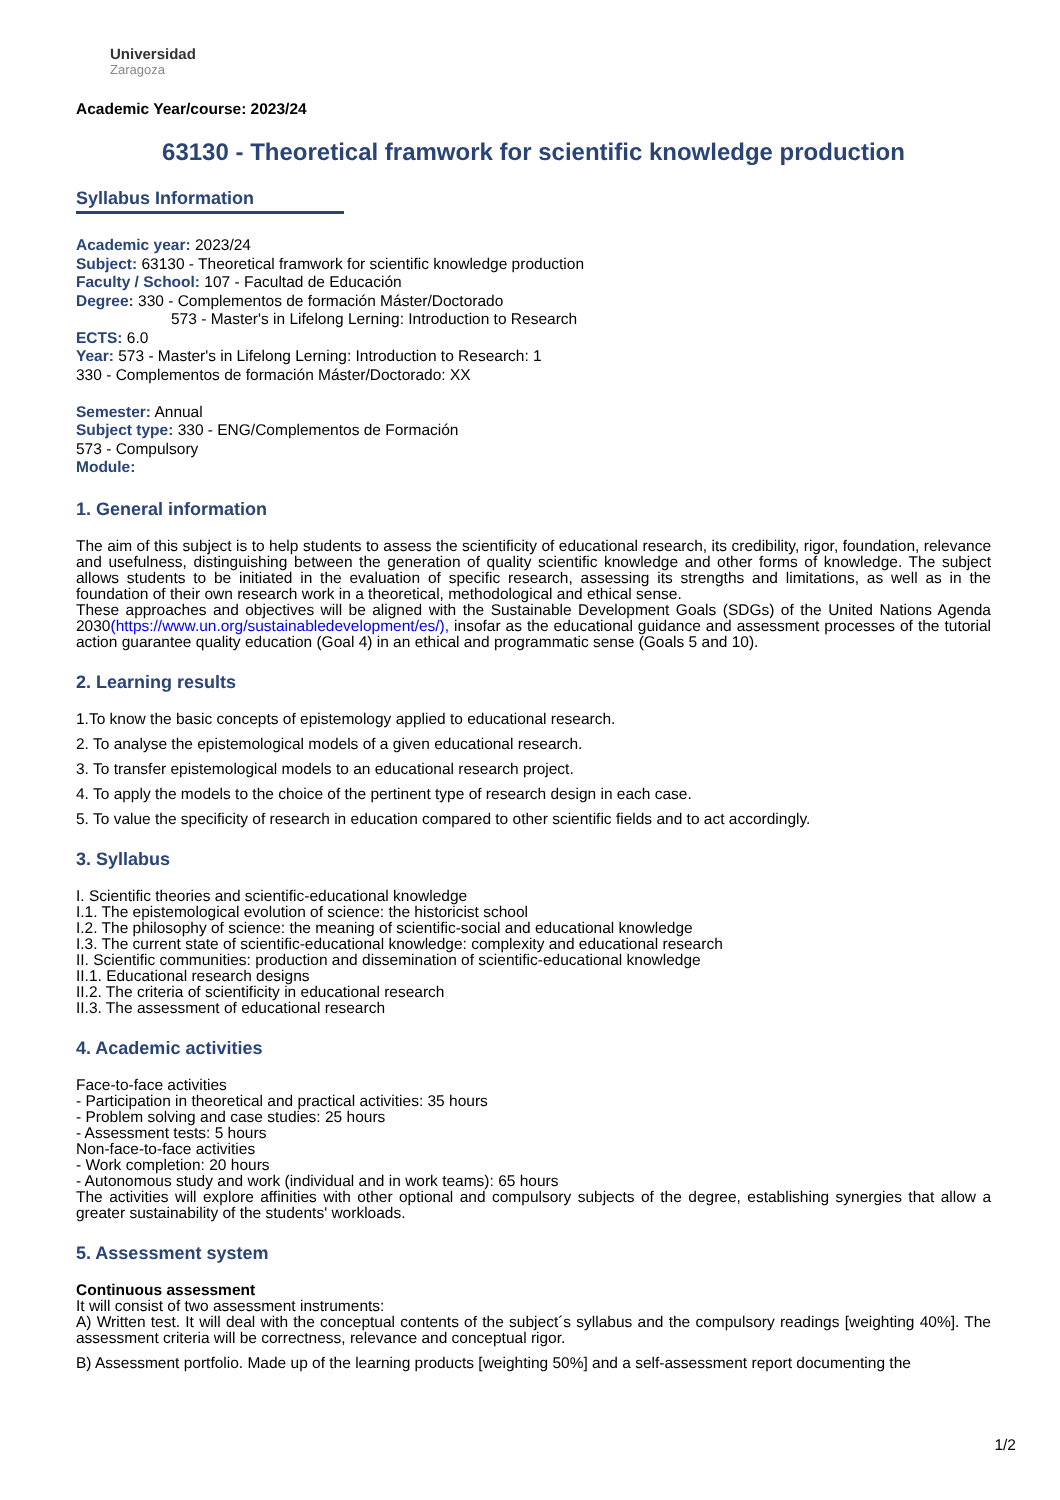Universidad
Zaragoza
Academic Year/course: 2023/24
63130 - Theoretical framwork for scientific knowledge production
Syllabus Information
Academic year: 2023/24
Subject: 63130 - Theoretical framwork for scientific knowledge production
Faculty / School: 107 - Facultad de Educación
Degree: 330 - Complementos de formación Máster/Doctorado
573 - Master's in Lifelong Lerning: Introduction to Research
ECTS: 6.0
Year: 573 - Master's in Lifelong Lerning: Introduction to Research: 1
330 - Complementos de formación Máster/Doctorado: XX
Semester: Annual
Subject type: 330 - ENG/Complementos de Formación
573 - Compulsory
Module:
1. General information
The aim of this subject is to help students to assess the scientificity of educational research, its credibility, rigor, foundation, relevance and usefulness, distinguishing between the generation of quality scientific knowledge and other forms of knowledge. The subject allows students to be initiated in the evaluation of specific research, assessing its strengths and limitations, as well as in the foundation of their own research work in a theoretical, methodological and ethical sense.
These approaches and objectives will be aligned with the Sustainable Development Goals (SDGs) of the United Nations Agenda 2030(https://www.un.org/sustainabledevelopment/es/), insofar as the educational guidance and assessment processes of the tutorial action guarantee quality education (Goal 4) in an ethical and programmatic sense (Goals 5 and 10).
2. Learning results
1.To know the basic concepts of epistemology applied to educational research.
2. To analyse the epistemological models of a given educational research.
3. To transfer epistemological models to an educational research project.
4. To apply the models to the choice of the pertinent type of research design in each case.
5. To value the specificity of research in education compared to other scientific fields and to act accordingly.
3. Syllabus
I. Scientific theories and scientific-educational knowledge
I.1. The epistemological evolution of science: the historicist school
I.2. The philosophy of science: the meaning of scientific-social and educational knowledge
I.3. The current state of scientific-educational knowledge: complexity and educational research
II. Scientific communities: production and dissemination of scientific-educational knowledge
II.1. Educational research designs
II.2. The criteria of scientificity in educational research
II.3. The assessment of educational research
4. Academic activities
Face-to-face activities
- Participation in theoretical and practical activities: 35 hours
- Problem solving and case studies: 25 hours
- Assessment tests: 5 hours
Non-face-to-face activities
- Work completion: 20 hours
- Autonomous study and work (individual and in work teams): 65 hours
The activities will explore affinities with other optional and compulsory subjects of the degree, establishing synergies that allow a greater sustainability of the students' workloads.
5. Assessment system
Continuous assessment
It will consist of two assessment instruments:
A) Written test. It will deal with the conceptual contents of the subject´s syllabus and the compulsory readings [weighting 40%]. The assessment criteria will be correctness, relevance and conceptual rigor.
B) Assessment portfolio. Made up of the learning products [weighting 50%] and a self-assessment report documenting the
1/2